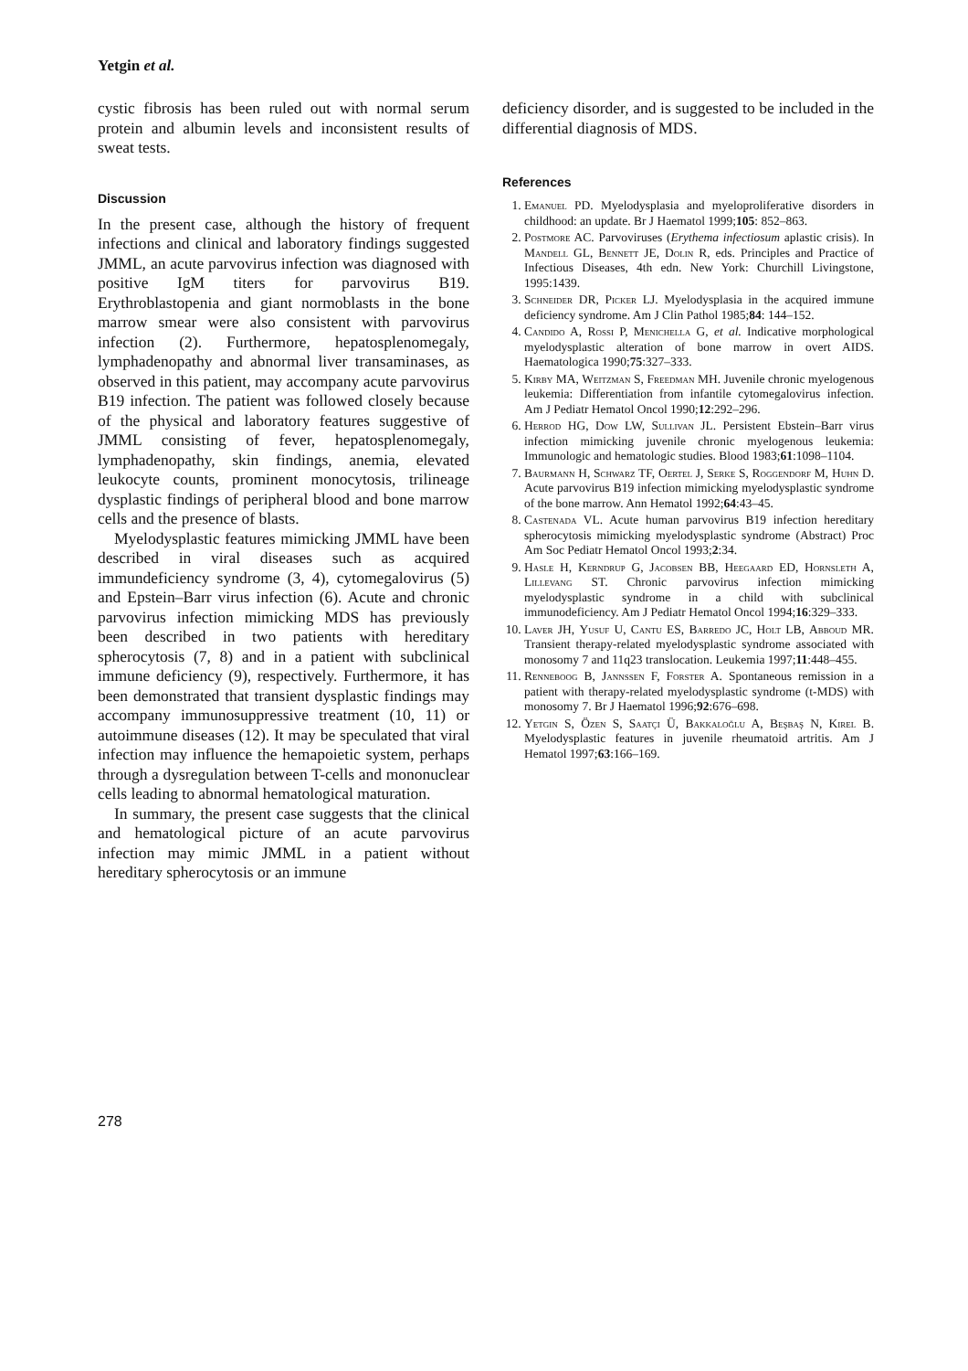Yetgin et al.
cystic fibrosis has been ruled out with normal serum protein and albumin levels and inconsistent results of sweat tests.
Discussion
In the present case, although the history of frequent infections and clinical and laboratory findings suggested JMML, an acute parvovirus infection was diagnosed with positive IgM titers for parvovirus B19. Erythroblastopenia and giant normoblasts in the bone marrow smear were also consistent with parvovirus infection (2). Furthermore, hepatosplenomegaly, lymphadenopathy and abnormal liver transaminases, as observed in this patient, may accompany acute parvovirus B19 infection. The patient was followed closely because of the physical and laboratory features suggestive of JMML consisting of fever, hepatosplenomegaly, lymphadenopathy, skin findings, anemia, elevated leukocyte counts, prominent monocytosis, trilineage dysplastic findings of peripheral blood and bone marrow cells and the presence of blasts.
Myelodysplastic features mimicking JMML have been described in viral diseases such as acquired immundeficiency syndrome (3, 4), cytomegalovirus (5) and Epstein–Barr virus infection (6). Acute and chronic parvovirus infection mimicking MDS has previously been described in two patients with hereditary spherocytosis (7, 8) and in a patient with subclinical immune deficiency (9), respectively. Furthermore, it has been demonstrated that transient dysplastic findings may accompany immunosuppressive treatment (10, 11) or autoimmune diseases (12). It may be speculated that viral infection may influence the hemapoietic system, perhaps through a dysregulation between T-cells and mononuclear cells leading to abnormal hematological maturation.
In summary, the present case suggests that the clinical and hematological picture of an acute parvovirus infection may mimic JMML in a patient without hereditary spherocytosis or an immune
deficiency disorder, and is suggested to be included in the differential diagnosis of MDS.
References
1. Emanuel PD. Myelodysplasia and myeloproliferative disorders in childhood: an update. Br J Haematol 1999;105: 852–863.
2. Postmore AC. Parvoviruses (Erythema infectiosum aplastic crisis). In Mandell GL, Bennett JE, Dolin R, eds. Principles and Practice of Infectious Diseases, 4th edn. New York: Churchill Livingstone, 1995:1439.
3. Schneider DR, Picker LJ. Myelodysplasia in the acquired immune deficiency syndrome. Am J Clin Pathol 1985;84: 144–152.
4. Candido A, Rossi P, Menichella G, et al. Indicative morphological myelodysplastic alteration of bone marrow in overt AIDS. Haematologica 1990;75:327–333.
5. Kirby MA, Weitzman S, Freedman MH. Juvenile chronic myelogenous leukemia: Differentiation from infantile cytomegalovirus infection. Am J Pediatr Hematol Oncol 1990;12:292–296.
6. Herrod HG, Dow LW, Sullivan JL. Persistent Ebstein–Barr virus infection mimicking juvenile chronic myelogenous leukemia: Immunologic and hematologic studies. Blood 1983;61:1098–1104.
7. Baurmann H, Schwarz TF, Oertel J, Serke S, Roggendorf M, Huhn D. Acute parvovirus B19 infection mimicking myelodysplastic syndrome of the bone marrow. Ann Hematol 1992;64:43–45.
8. Castenada VL. Acute human parvovirus B19 infection hereditary spherocytosis mimicking myelodysplastic syndrome (Abstract) Proc Am Soc Pediatr Hematol Oncol 1993;2:34.
9. Hasle H, Kerndrup G, Jacobsen BB, Heegaard ED, Hornsleth A, Lillevang ST. Chronic parvovirus infection mimicking myelodysplastic syndrome in a child with subclinical immunodeficiency. Am J Pediatr Hematol Oncol 1994;16:329–333.
10. Laver JH, Yusuf U, Cantu ES, Barredo JC, Holt LB, Abboud MR. Transient therapy-related myelodysplastic syndrome associated with monosomy 7 and 11q23 translocation. Leukemia 1997;11:448–455.
11. Renneboog B, Jannssen F, Forster A. Spontaneous remission in a patient with therapy-related myelodysplastic syndrome (t-MDS) with monosomy 7. Br J Haematol 1996;92:676–698.
12. Yetgin S, Özen S, Saatçi Ü, Bakkaloğlu A, Beşbaş N, Kirel B. Myelodysplastic features in juvenile rheumatoid artritis. Am J Hematol 1997;63:166–169.
278